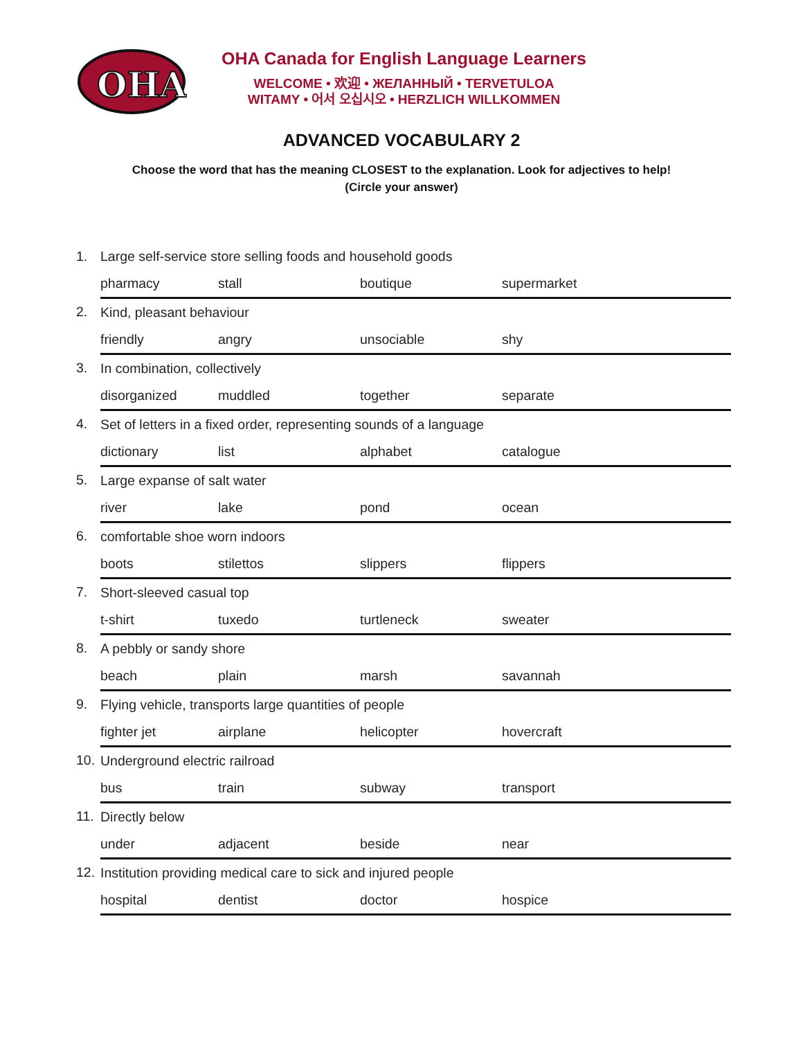OHA
OHA Canada for English Language Learners
WELCOME • 欢迎 • ЖЕЛАННЫЙ • TERVETULOA
WITAMY • 어서 오십시오 • HERZLICH WILLKOMMEN
ADVANCED VOCABULARY 2
Choose the word that has the meaning CLOSEST to the explanation. Look for adjectives to help!
(Circle your answer)
| 1. | Large self-service store selling foods and household goods | | | |
| | pharmacy | stall | boutique | supermarket |
| 2. | Kind, pleasant behaviour | | | |
| | friendly | angry | unsociable | shy |
| 3. | In combination, collectively | | | |
| | disorganized | muddled | together | separate |
| 4. | Set of letters in a fixed order, representing sounds of a language | | | |
| | dictionary | list | alphabet | catalogue |
| 5. | Large expanse of salt water | | | |
| | river | lake | pond | ocean |
| 6. | comfortable shoe worn indoors | | | |
| | boots | stilettos | slippers | flippers |
| 7. | Short-sleeved casual top | | | |
| | t-shirt | tuxedo | turtleneck | sweater |
| 8. | A pebbly or sandy shore | | | |
| | beach | plain | marsh | savannah |
| 9. | Flying vehicle, transports large quantities of people | | | |
| | fighter jet | airplane | helicopter | hovercraft |
| 10. | Underground electric railroad | | | |
| | bus | train | subway | transport |
| 11. | Directly below | | | |
| | under | adjacent | beside | near |
| 12. | Institution providing medical care to sick and injured people | | | |
| | hospital | dentist | doctor | hospice |